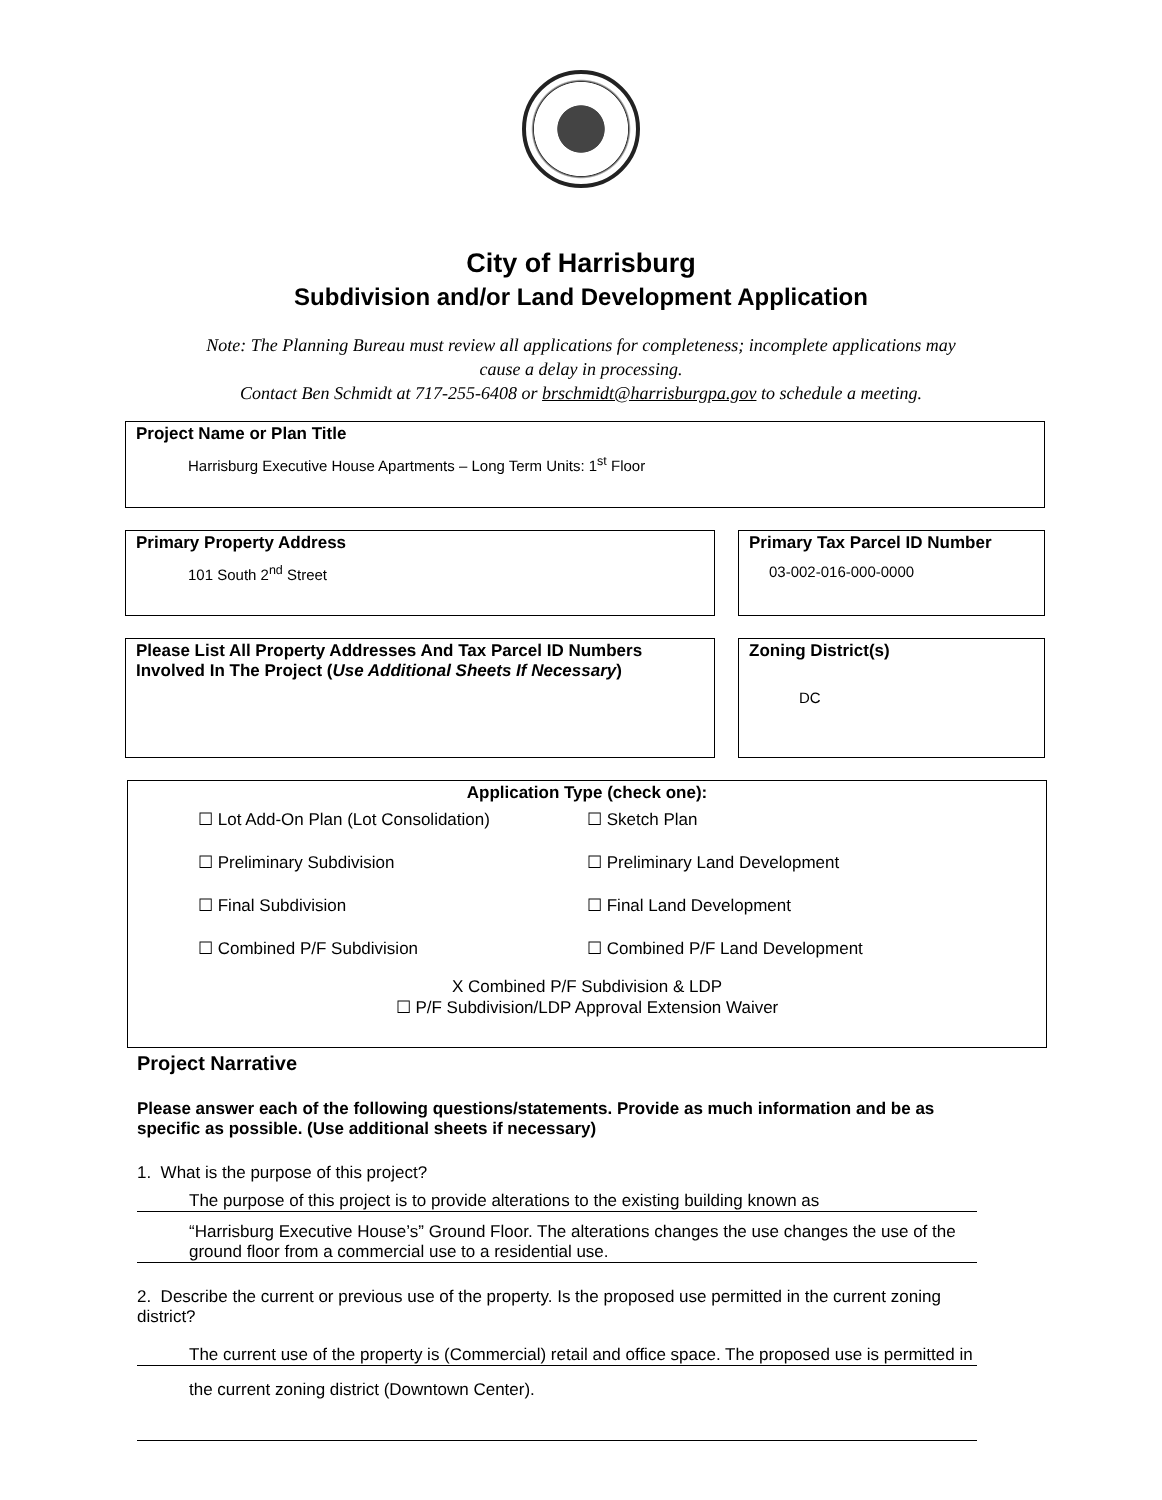City of Harrisburg
Subdivision and/or Land Development Application
Note: The Planning Bureau must review all applications for completeness; incomplete applications may
cause a delay in processing.
Contact Ben Schmidt at 717-255-6408 or brschmidt@harrisburgpa.gov to schedule a meeting.
Project Name or Plan Title
Harrisburg Executive House Apartments – Long Term Units: 1<sup>st</sup> Floor
Primary Property Address
101 South 2<sup>nd</sup> Street
Primary Tax Parcel ID Number
03-002-016-000-0000
Please List All Property Addresses And Tax Parcel ID Numbers Involved In The Project (Use Additional Sheets If Necessary)
Zoning District(s)
DC
Application Type (check one):
☐ Lot Add-On Plan (Lot Consolidation) ☐ Sketch Plan ☐ Preliminary Subdivision ☐ Preliminary Land Development ☐ Final Subdivision ☐ Final Land Development ☐ Combined P/F Subdivision ☐ Combined P/F Land Development
X Combined P/F Subdivision & LDP
☐ P/F Subdivision/LDP Approval Extension Waiver
Project Narrative
Please answer each of the following questions/statements. Provide as much information and be as specific as possible. (Use additional sheets if necessary)
1. What is the purpose of this project?
The purpose of this project is to provide alterations to the existing building known as
“Harrisburg Executive House’s” Ground Floor. The alterations changes the use changes the use of the ground floor from a commercial use to a residential use.
2. Describe the current or previous use of the property. Is the proposed use permitted in the current zoning district?
The current use of the property is (Commercial) retail and office space. The proposed use is permitted in
the current zoning district (Downtown Center).